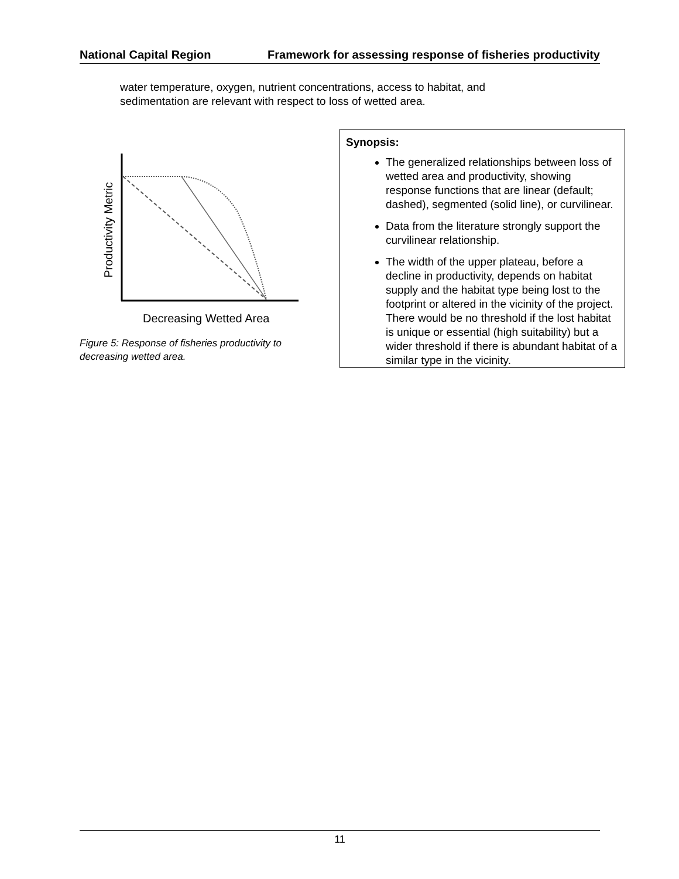National Capital Region Framework for assessing response of fisheries productivity
water temperature, oxygen, nutrient concentrations, access to habitat, and sedimentation are relevant with respect to loss of wetted area.
Productivity Metric
Decreasing Wetted Area
Figure 5: Response of fisheries productivity to decreasing wetted area.
Synopsis:
The generalized relationships between loss of wetted area and productivity, showing response functions that are linear (default; dashed), segmented (solid line), or curvilinear.
Data from the literature strongly support the curvilinear relationship.
The width of the upper plateau, before a decline in productivity, depends on habitat supply and the habitat type being lost to the footprint or altered in the vicinity of the project. There would be no threshold if the lost habitat is unique or essential (high suitability) but a wider threshold if there is abundant habitat of a similar type in the vicinity.
11